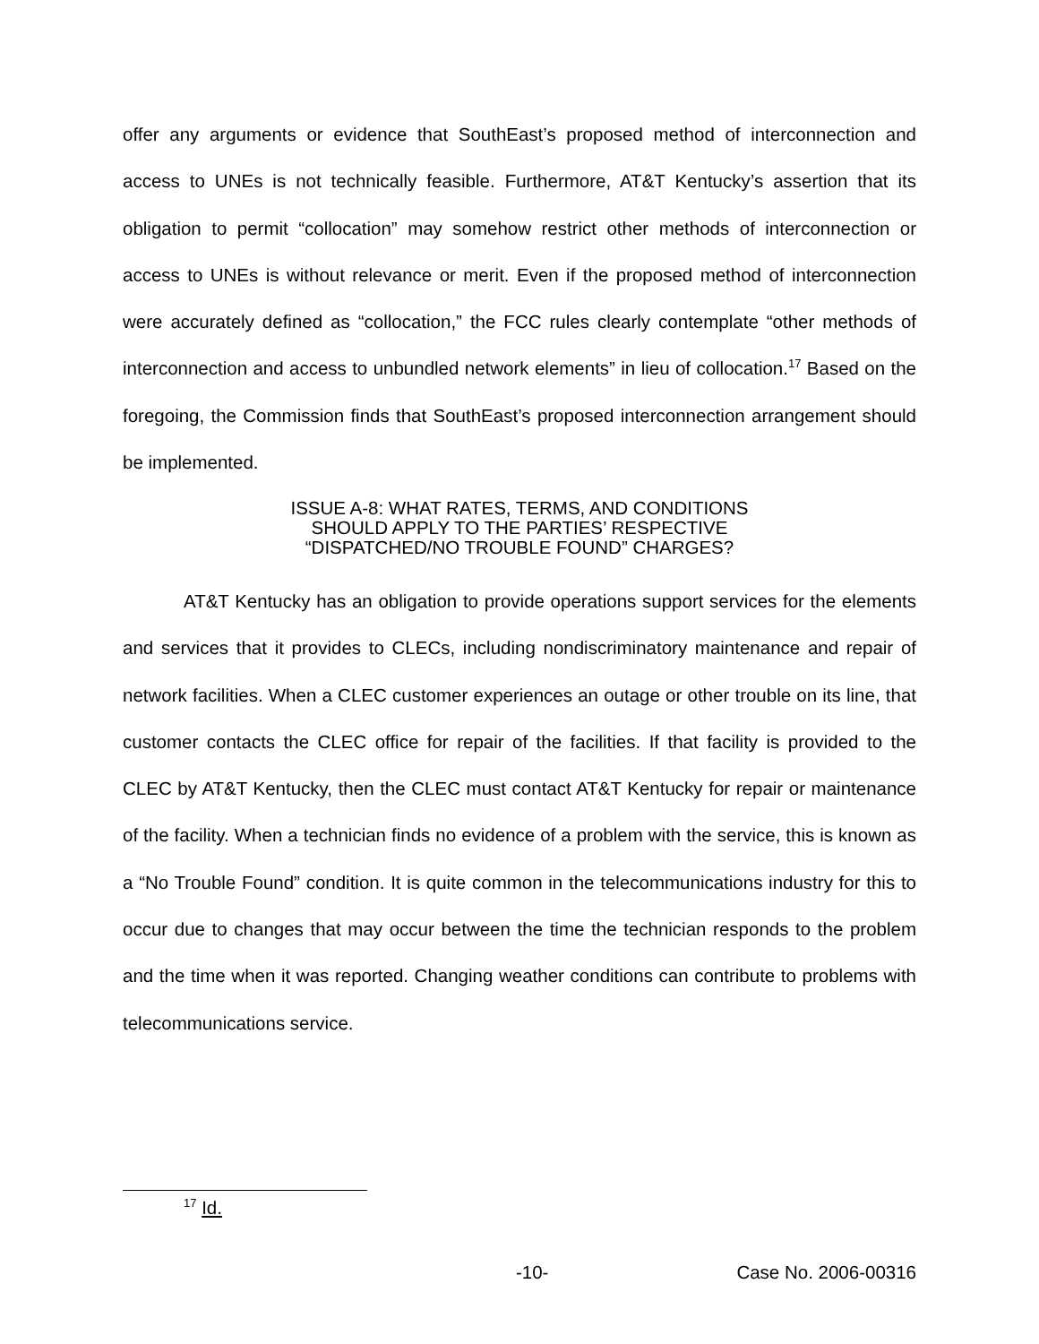offer any arguments or evidence that SouthEast’s proposed method of interconnection and access to UNEs is not technically feasible. Furthermore, AT&T Kentucky’s assertion that its obligation to permit “collocation” may somehow restrict other methods of interconnection or access to UNEs is without relevance or merit. Even if the proposed method of interconnection were accurately defined as “collocation,” the FCC rules clearly contemplate “other methods of interconnection and access to unbundled network elements” in lieu of collocation.<sup>17</sup> Based on the foregoing, the Commission finds that SouthEast’s proposed interconnection arrangement should be implemented.
ISSUE A-8: WHAT RATES, TERMS, AND CONDITIONS
SHOULD APPLY TO THE PARTIES’ RESPECTIVE
“DISPATCHED/NO TROUBLE FOUND” CHARGES?
AT&T Kentucky has an obligation to provide operations support services for the elements and services that it provides to CLECs, including nondiscriminatory maintenance and repair of network facilities. When a CLEC customer experiences an outage or other trouble on its line, that customer contacts the CLEC office for repair of the facilities. If that facility is provided to the CLEC by AT&T Kentucky, then the CLEC must contact AT&T Kentucky for repair or maintenance of the facility. When a technician finds no evidence of a problem with the service, this is known as a “No Trouble Found” condition. It is quite common in the telecommunications industry for this to occur due to changes that may occur between the time the technician responds to the problem and the time when it was reported. Changing weather conditions can contribute to problems with telecommunications service.
<sup>17</sup> Id.
-10- Case No. 2006-00316